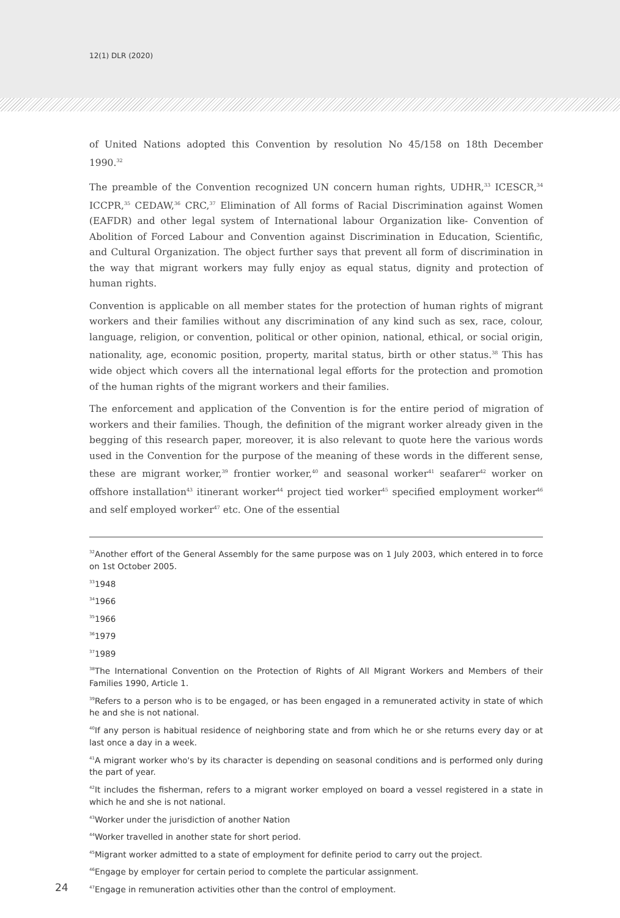12(1) DLR (2020)
of United Nations adopted this Convention by resolution No 45/158 on 18th December 1990.<sup>32</sup>
The preamble of the Convention recognized UN concern human rights, UDHR,<sup>33</sup> ICESCR,<sup>34</sup> ICCPR,<sup>35</sup> CEDAW,<sup>36</sup> CRC,<sup>37</sup> Elimination of All forms of Racial Discrimination against Women (EAFDR) and other legal system of International labour Organization like- Convention of Abolition of Forced Labour and Convention against Discrimination in Education, Scientific, and Cultural Organization. The object further says that prevent all form of discrimination in the way that migrant workers may fully enjoy as equal status, dignity and protection of human rights.
Convention is applicable on all member states for the protection of human rights of migrant workers and their families without any discrimination of any kind such as sex, race, colour, language, religion, or convention, political or other opinion, national, ethical, or social origin, nationality, age, economic position, property, marital status, birth or other status.<sup>38</sup> This has wide object which covers all the international legal efforts for the protection and promotion of the human rights of the migrant workers and their families.
The enforcement and application of the Convention is for the entire period of migration of workers and their families. Though, the definition of the migrant worker already given in the begging of this research paper, moreover, it is also relevant to quote here the various words used in the Convention for the purpose of the meaning of these words in the different sense, these are migrant worker,<sup>39</sup> frontier worker,<sup>40</sup> and seasonal worker<sup>41</sup> seafarer<sup>42</sup> worker on offshore installation<sup>43</sup> itinerant worker<sup>44</sup> project tied worker<sup>45</sup> specified employment worker<sup>46</sup> and self employed worker<sup>47</sup> etc. One of the essential
<sup>32</sup> Another effort of the General Assembly for the same purpose was on 1 July 2003, which entered in to force on 1st October 2005.
<sup>33</sup> 1948
<sup>34</sup> 1966
<sup>35</sup> 1966
<sup>36</sup> 1979
<sup>37</sup> 1989
<sup>38</sup> The International Convention on the Protection of Rights of All Migrant Workers and Members of their Families 1990, Article 1.
<sup>39</sup> Refers to a person who is to be engaged, or has been engaged in a remunerated activity in state of which he and she is not national.
<sup>40</sup> If any person is habitual residence of neighboring state and from which he or she returns every day or at last once a day in a week.
<sup>41</sup> A migrant worker who's by its character is depending on seasonal conditions and is performed only during the part of year.
<sup>42</sup> It includes the fisherman, refers to a migrant worker employed on board a vessel registered in a state in which he and she is not national.
<sup>43</sup> Worker under the jurisdiction of another Nation
<sup>44</sup> Worker travelled in another state for short period.
<sup>45</sup> Migrant worker admitted to a state of employment for definite period to carry out the project.
<sup>46</sup> Engage by employer for certain period to complete the particular assignment.
24
<sup>47</sup> Engage in remuneration activities other than the control of employment.